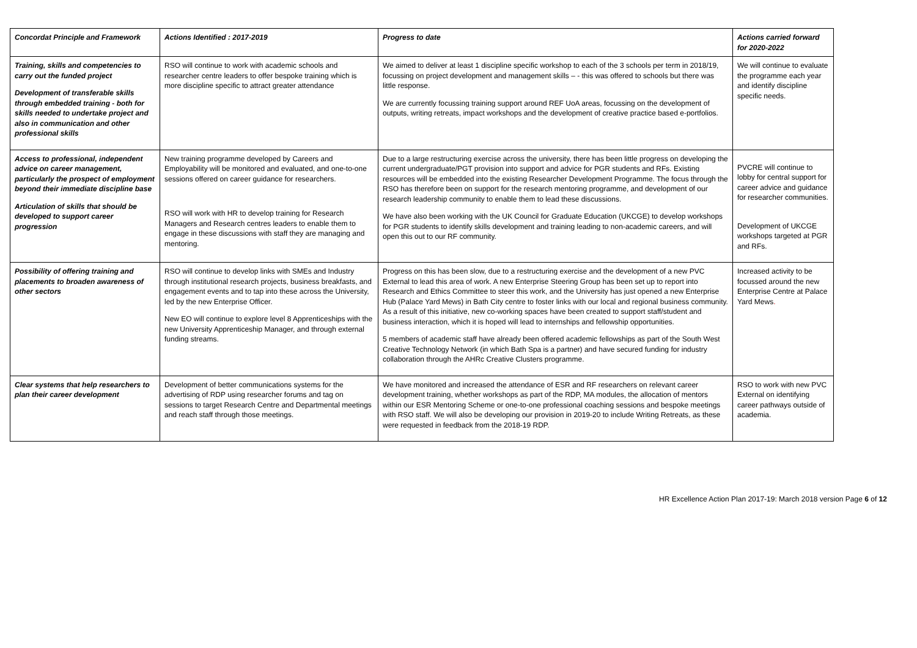| Concordat Principle and Framework | Actions Identified : 2017-2019 | Progress to date | Actions carried forward for 2020-2022 |
| --- | --- | --- | --- |
| Training, skills and competencies to carry out the funded project Development of transferable skills through embedded training - both for skills needed to undertake project and also in communication and other professional skills | RSO will continue to work with academic schools and researcher centre leaders to offer bespoke training which is more discipline specific to attract greater attendance | We aimed to deliver at least 1 discipline specific workshop to each of the 3 schools per term in 2018/19, focussing on project development and management skills – - this was offered to schools but there was little response. We are currently focussing training support around REF UoA areas, focussing on the development of outputs, writing retreats, impact workshops and the development of creative practice based e-portfolios. | We will continue to evaluate the programme each year and identify discipline specific needs. |
| Access to professional, independent advice on career management, particularly the prospect of employment beyond their immediate discipline base Articulation of skills that should be developed to support career progression | New training programme developed by Careers and Employability will be monitored and evaluated, and one-to-one sessions offered on career guidance for researchers. RSO will work with HR to develop training for Research Managers and Research centres leaders to enable them to engage in these discussions with staff they are managing and mentoring. | Due to a large restructuring exercise across the university, there has been little progress on developing the current undergraduate/PGT provision into support and advice for PGR students and RFs. Existing resources will be embedded into the existing Researcher Development Programme. The focus through the RSO has therefore been on support for the research mentoring programme, and development of our research leadership community to enable them to lead these discussions. We have also been working with the UK Council for Graduate Education (UKCGE) to develop workshops for PGR students to identify skills development and training leading to non-academic careers, and will open this out to our RF community. | PVCRE will continue to lobby for central support for career advice and guidance for researcher communities. Development of UKCGE workshops targeted at PGR and RFs. |
| Possibility of offering training and placements to broaden awareness of other sectors | RSO will continue to develop links with SMEs and Industry through institutional research projects, business breakfasts, and engagement events and to tap into these across the University, led by the new Enterprise Officer. New EO will continue to explore level 8 Apprenticeships with the new University Apprenticeship Manager, and through external funding streams. | Progress on this has been slow, due to a restructuring exercise and the development of a new PVC External to lead this area of work. A new Enterprise Steering Group has been set up to report into Research and Ethics Committee to steer this work, and the University has just opened a new Enterprise Hub (Palace Yard Mews) in Bath City centre to foster links with our local and regional business community. As a result of this initiative, new co-working spaces have been created to support staff/student and business interaction, which it is hoped will lead to internships and fellowship opportunities. 5 members of academic staff have already been offered academic fellowships as part of the South West Creative Technology Network (in which Bath Spa is a partner) and have secured funding for industry collaboration through the AHRc Creative Clusters programme. | Increased activity to be focussed around the new Enterprise Centre at Palace Yard Mews . |
| Clear systems that help researchers to plan their career development | Development of better communications systems for the advertising of RDP using researcher forums and tag on sessions to target Research Centre and Departmental meetings and reach staff through those meetings. | We have monitored and increased the attendance of ESR and RF researchers on relevant career development training, whether workshops as part of the RDP, MA modules, the allocation of mentors within our ESR Mentoring Scheme or one-to-one professional coaching sessions and bespoke meetings with RSO staff. We will also be developing our provision in 2019-20 to include Writing Retreats, as these were requested in feedback from the 2018-19 RDP. | RSO to work with new PVC External on identifying career pathways outside of academia. |
HR Excellence Action Plan 2017-19: March 2018 version Page 6 of 12